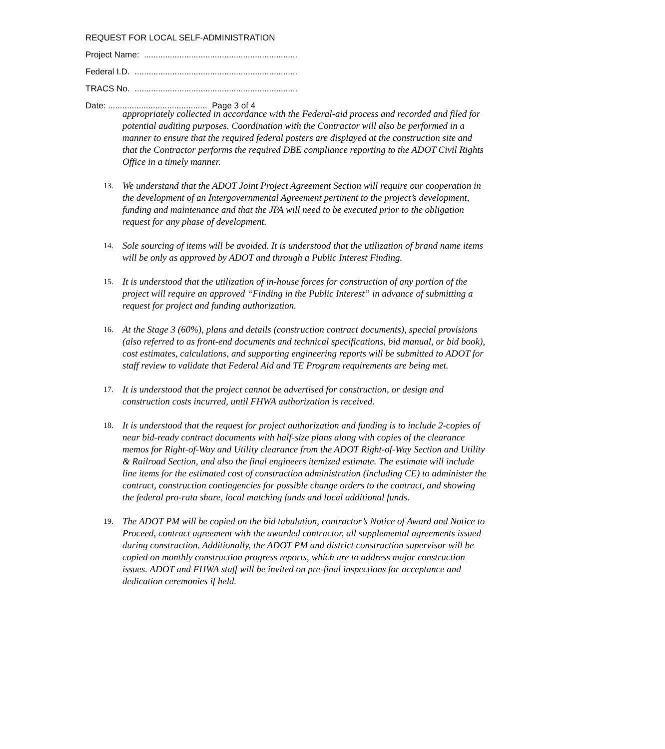REQUEST FOR LOCAL SELF-ADMINISTRATION
Project Name: .................................................................
Federal I.D. .....................................................................
TRACS No. .....................................................................
Date: .......................................... Page 3 of 4
appropriately collected in accordance with the Federal-aid process and recorded and filed for potential auditing purposes. Coordination with the Contractor will also be performed in a manner to ensure that the required federal posters are displayed at the construction site and that the Contractor performs the required DBE compliance reporting to the ADOT Civil Rights Office in a timely manner.
13.
We understand that the ADOT Joint Project Agreement Section will require our cooperation in the development of an Intergovernmental Agreement pertinent to the project’s development, funding and maintenance and that the JPA will need to be executed prior to the obligation request for any phase of development.
14.
Sole sourcing of items will be avoided. It is understood that the utilization of brand name items will be only as approved by ADOT and through a Public Interest Finding.
15.
It is understood that the utilization of in-house forces for construction of any portion of the project will require an approved “Finding in the Public Interest” in advance of submitting a request for project and funding authorization.
16.
At the Stage 3 (60%), plans and details (construction contract documents), special provisions (also referred to as front-end documents and technical specifications, bid manual, or bid book), cost estimates, calculations, and supporting engineering reports will be submitted to ADOT for staff review to validate that Federal Aid and TE Program requirements are being met.
17.
It is understood that the project cannot be advertised for construction, or design and construction costs incurred, until FHWA authorization is received.
18.
It is understood that the request for project authorization and funding is to include 2-copies of near bid-ready contract documents with half-size plans along with copies of the clearance memos for Right-of-Way and Utility clearance from the ADOT Right-of-Way Section and Utility & Railroad Section, and also the final engineers itemized estimate. The estimate will include line items for the estimated cost of construction administration (including CE) to administer the contract, construction contingencies for possible change orders to the contract, and showing the federal pro-rata share, local matching funds and local additional funds.
19.
The ADOT PM will be copied on the bid tabulation, contractor’s Notice of Award and Notice to Proceed, contract agreement with the awarded contractor, all supplemental agreements issued during construction. Additionally, the ADOT PM and district construction supervisor will be copied on monthly construction progress reports, which are to address major construction issues. ADOT and FHWA staff will be invited on pre-final inspections for acceptance and dedication ceremonies if held.